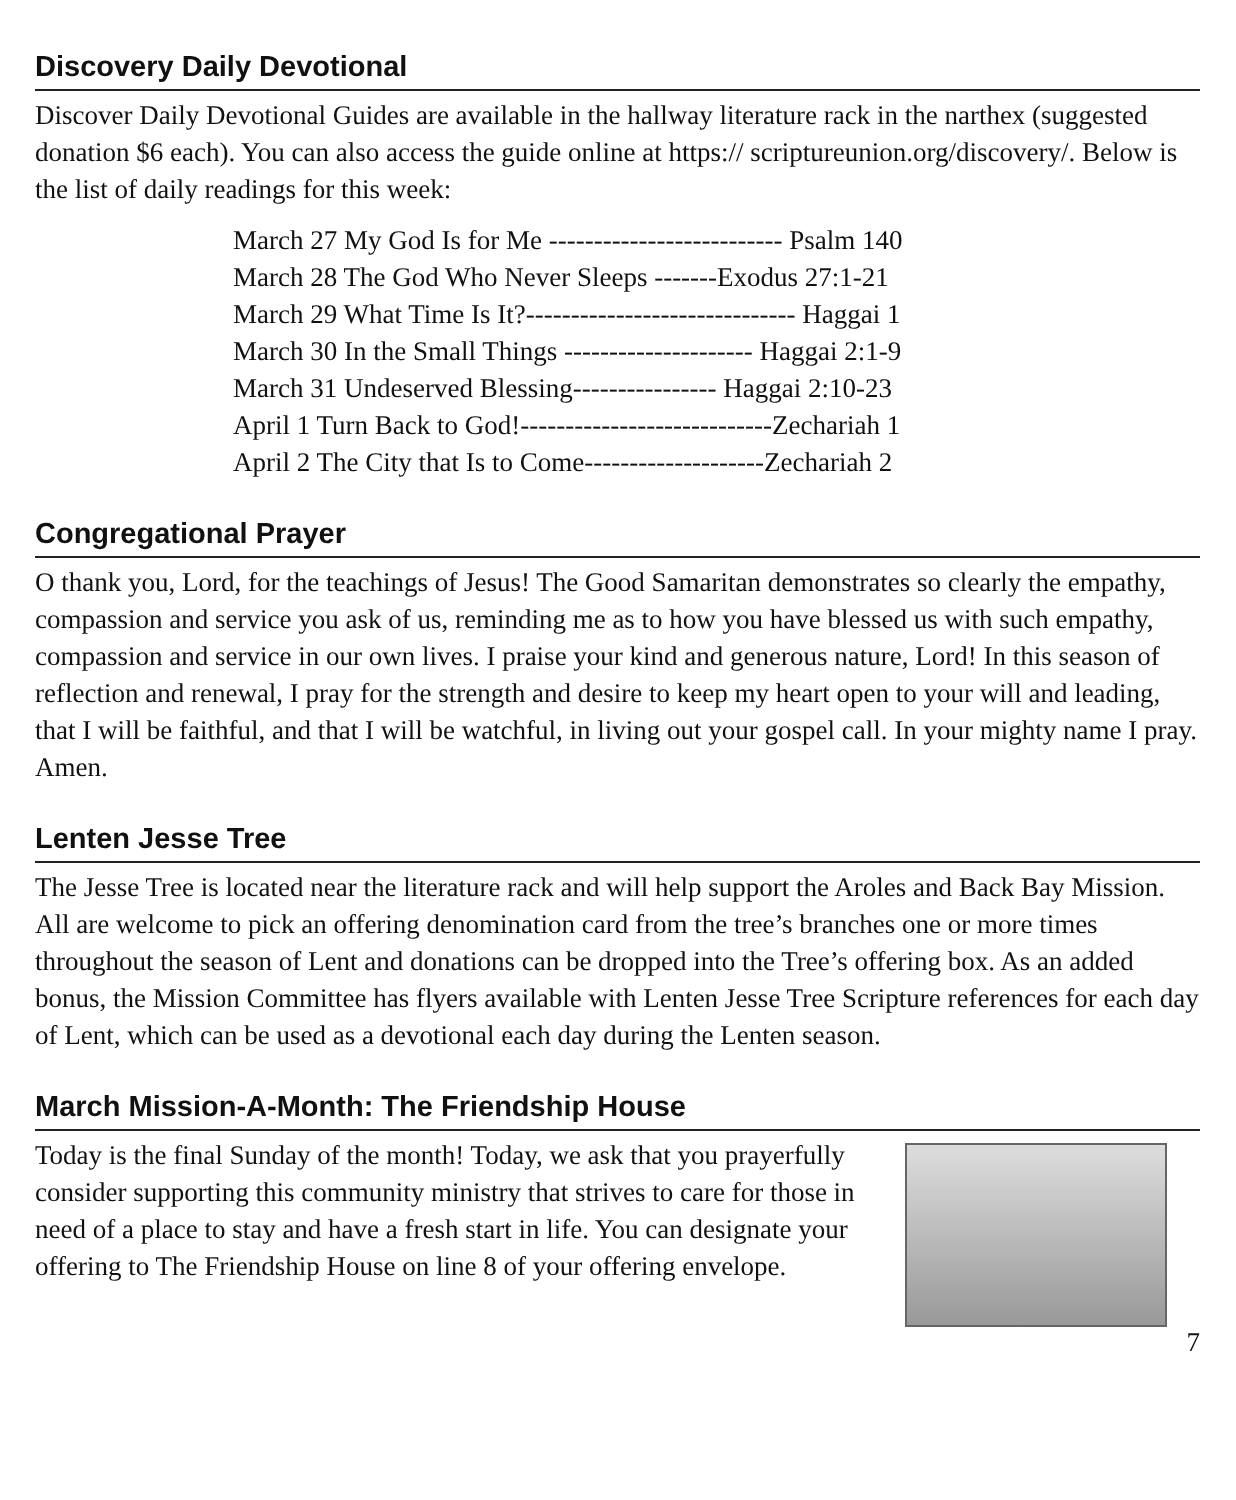Discovery Daily Devotional
Discover Daily Devotional Guides are available in the hallway literature rack in the narthex (suggested donation $6 each). You can also access the guide online at https:// scriptureunion.org/discovery/. Below is the list of daily readings for this week:
March 27 My God Is for Me -------------------------- Psalm 140
March 28 The God Who Never Sleeps -------Exodus 27:1-21
March 29 What Time Is It?------------------------------ Haggai 1
March 30 In the Small Things --------------------- Haggai 2:1-9
March 31 Undeserved Blessing---------------- Haggai 2:10-23
April 1 Turn Back to God!----------------------------Zechariah 1
April 2 The City that Is to Come--------------------Zechariah 2
Congregational Prayer
O thank you, Lord, for the teachings of Jesus! The Good Samaritan demonstrates so clearly the empathy, compassion and service you ask of us, reminding me as to how you have blessed us with such empathy, compassion and service in our own lives. I praise your kind and generous nature, Lord! In this season of reflection and renewal, I pray for the strength and desire to keep my heart open to your will and leading, that I will be faithful, and that I will be watchful, in living out your gospel call. In your mighty name I pray. Amen.
Lenten Jesse Tree
The Jesse Tree is located near the literature rack and will help support the Aroles and Back Bay Mission. All are welcome to pick an offering denomination card from the tree’s branches one or more times throughout the season of Lent and donations can be dropped into the Tree’s offering box. As an added bonus, the Mission Committee has flyers available with Lenten Jesse Tree Scripture references for each day of Lent, which can be used as a devotional each day during the Lenten season.
March Mission-A-Month: The Friendship House
Today is the final Sunday of the month! Today, we ask that you prayerfully consider supporting this community ministry that strives to care for those in need of a place to stay and have a fresh start in life. You can designate your offering to The Friendship House on line 8 of your offering envelope.
7